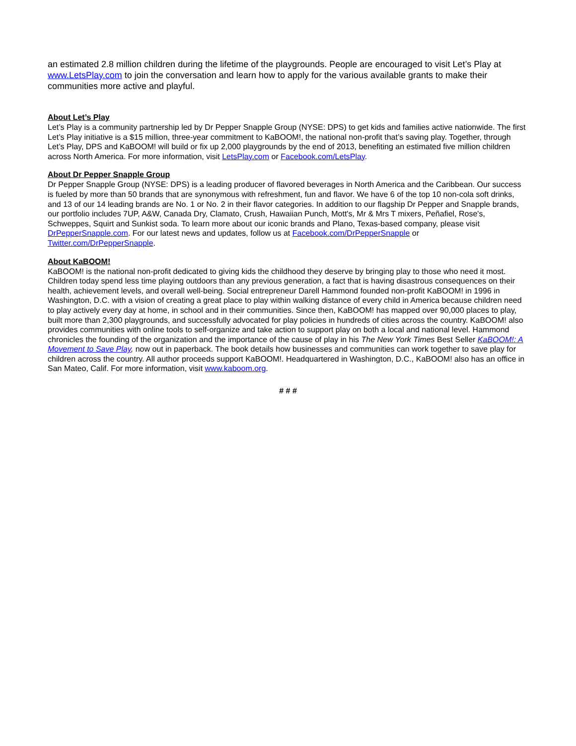an estimated 2.8 million children during the lifetime of the playgrounds. People are encouraged to visit Let’s Play at www.LetsPlay.com to join the conversation and learn how to apply for the various available grants to make their communities more active and playful.
About Let’s Play
Let’s Play is a community partnership led by Dr Pepper Snapple Group (NYSE: DPS) to get kids and families active nationwide. The first Let’s Play initiative is a $15 million, three-year commitment to KaBOOM!, the national non-profit that’s saving play. Together, through Let’s Play, DPS and KaBOOM! will build or fix up 2,000 playgrounds by the end of 2013, benefiting an estimated five million children across North America. For more information, visit LetsPlay.com or Facebook.com/LetsPlay.
About Dr Pepper Snapple Group
Dr Pepper Snapple Group (NYSE: DPS) is a leading producer of flavored beverages in North America and the Caribbean. Our success is fueled by more than 50 brands that are synonymous with refreshment, fun and flavor. We have 6 of the top 10 non-cola soft drinks, and 13 of our 14 leading brands are No. 1 or No. 2 in their flavor categories. In addition to our flagship Dr Pepper and Snapple brands, our portfolio includes 7UP, A&W, Canada Dry, Clamato, Crush, Hawaiian Punch, Mott's, Mr & Mrs T mixers, Peñafiel, Rose's, Schweppes, Squirt and Sunkist soda. To learn more about our iconic brands and Plano, Texas-based company, please visit DrPepperSnapple.com. For our latest news and updates, follow us at Facebook.com/DrPepperSnapple or Twitter.com/DrPepperSnapple.
About KaBOOM!
KaBOOM! is the national non-profit dedicated to giving kids the childhood they deserve by bringing play to those who need it most. Children today spend less time playing outdoors than any previous generation, a fact that is having disastrous consequences on their health, achievement levels, and overall well-being. Social entrepreneur Darell Hammond founded non-profit KaBOOM! in 1996 in Washington, D.C. with a vision of creating a great place to play within walking distance of every child in America because children need to play actively every day at home, in school and in their communities. Since then, KaBOOM! has mapped over 90,000 places to play, built more than 2,300 playgrounds, and successfully advocated for play policies in hundreds of cities across the country. KaBOOM! also provides communities with online tools to self-organize and take action to support play on both a local and national level. Hammond chronicles the founding of the organization and the importance of the cause of play in his The New York Times Best Seller KaBOOM!: A Movement to Save Play, now out in paperback. The book details how businesses and communities can work together to save play for children across the country. All author proceeds support KaBOOM!. Headquartered in Washington, D.C., KaBOOM! also has an office in San Mateo, Calif. For more information, visit www.kaboom.org.
# # #